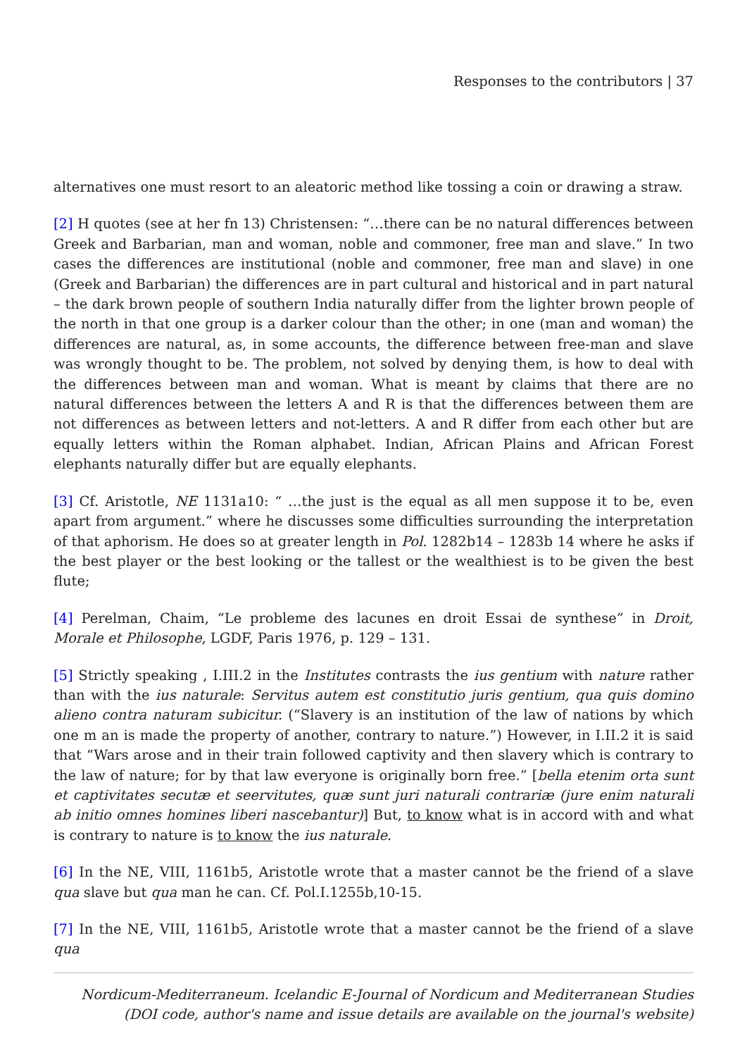Responses to the contributors | 37
alternatives one must resort to an aleatoric method like tossing a coin or drawing a straw.
[2] H quotes (see at her fn 13) Christensen: “…there can be no natural differences between Greek and Barbarian, man and woman, noble and commoner, free man and slave.” In two cases the differences are institutional (noble and commoner, free man and slave) in one (Greek and Barbarian) the differences are in part cultural and historical and in part natural – the dark brown people of southern India naturally differ from the lighter brown people of the north in that one group is a darker colour than the other; in one (man and woman) the differences are natural, as, in some accounts, the difference between free-man and slave was wrongly thought to be. The problem, not solved by denying them, is how to deal with the differences between man and woman. What is meant by claims that there are no natural differences between the letters A and R is that the differences between them are not differences as between letters and not-letters. A and R differ from each other but are equally letters within the Roman alphabet. Indian, African Plains and African Forest elephants naturally differ but are equally elephants.
[3] Cf. Aristotle, NE 1131a10: “ …the just is the equal as all men suppose it to be, even apart from argument.” where he discusses some difficulties surrounding the interpretation of that aphorism. He does so at greater length in Pol. 1282b14 – 1283b 14 where he asks if the best player or the best looking or the tallest or the wealthiest is to be given the best flute;
[4] Perelman, Chaim, “Le probleme des lacunes en droit Essai de synthese” in Droit, Morale et Philosophe, LGDF, Paris 1976, p. 129 – 131.
[5] Strictly speaking , I.III.2 in the Institutes contrasts the ius gentium with nature rather than with the ius naturale: Servitus autem est constitutio juris gentium, qua quis domino alieno contra naturam subicitur. (“Slavery is an institution of the law of nations by which one m an is made the property of another, contrary to nature.”) However, in I.II.2 it is said that “Wars arose and in their train followed captivity and then slavery which is contrary to the law of nature; for by that law everyone is originally born free.” [bella etenim orta sunt et captivitates secutæ et seervitutes, quæ sunt juri naturali contrariæ (jure enim naturali ab initio omnes homines liberi nascebantur)] But, to know what is in accord with and what is contrary to nature is to know the ius naturale.
[6] In the NE, VIII, 1161b5, Aristotle wrote that a master cannot be the friend of a slave qua slave but qua man he can. Cf. Pol.I.1255b,10-15.
[7] In the NE, VIII, 1161b5, Aristotle wrote that a master cannot be the friend of a slave qua
Nordicum-Mediterraneum. Icelandic E-Journal of Nordicum and Mediterranean Studies
(DOI code, author's name and issue details are available on the journal's website)